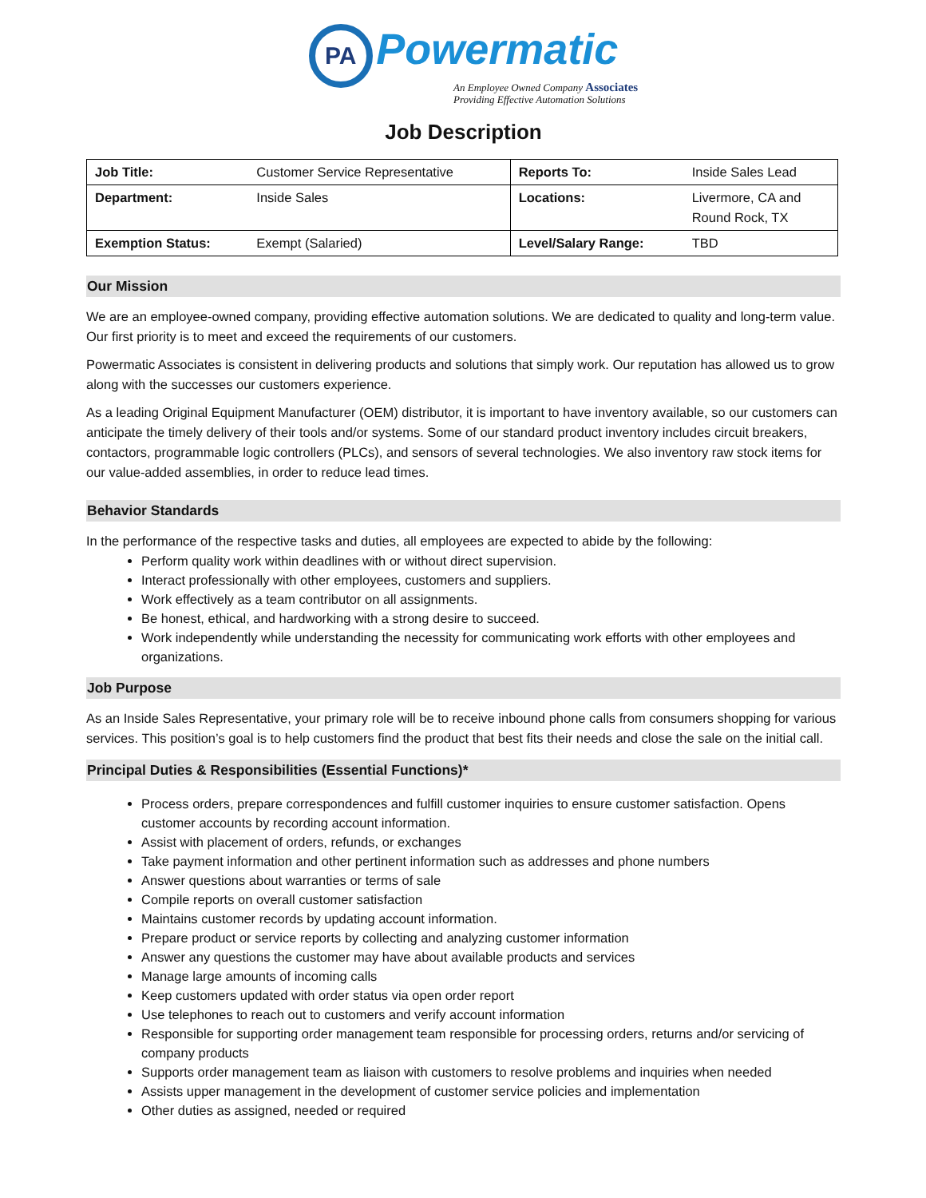PA Powermatic
An Employee Owned Company Associates
Providing Effective Automation Solutions
Job Description
| Job Title: | Customer Service Representative | Reports To: | Inside Sales Lead |
| Department: | Inside Sales | Locations: | Livermore, CA and Round Rock, TX |
| Exemption Status: | Exempt (Salaried) | Level/Salary Range: | TBD |
Our Mission
We are an employee-owned company, providing effective automation solutions. We are dedicated to quality and long-term value. Our first priority is to meet and exceed the requirements of our customers.
Powermatic Associates is consistent in delivering products and solutions that simply work. Our reputation has allowed us to grow along with the successes our customers experience.
As a leading Original Equipment Manufacturer (OEM) distributor, it is important to have inventory available, so our customers can anticipate the timely delivery of their tools and/or systems. Some of our standard product inventory includes circuit breakers, contactors, programmable logic controllers (PLCs), and sensors of several technologies. We also inventory raw stock items for our value-added assemblies, in order to reduce lead times.
Behavior Standards
In the performance of the respective tasks and duties, all employees are expected to abide by the following:
Perform quality work within deadlines with or without direct supervision.
Interact professionally with other employees, customers and suppliers.
Work effectively as a team contributor on all assignments.
Be honest, ethical, and hardworking with a strong desire to succeed.
Work independently while understanding the necessity for communicating work efforts with other employees and organizations.
Job Purpose
As an Inside Sales Representative, your primary role will be to receive inbound phone calls from consumers shopping for various services. This position’s goal is to help customers find the product that best fits their needs and close the sale on the initial call.
Principal Duties & Responsibilities (Essential Functions)*
Process orders, prepare correspondences and fulfill customer inquiries to ensure customer satisfaction. Opens customer accounts by recording account information.
Assist with placement of orders, refunds, or exchanges
Take payment information and other pertinent information such as addresses and phone numbers
Answer questions about warranties or terms of sale
Compile reports on overall customer satisfaction
Maintains customer records by updating account information.
Prepare product or service reports by collecting and analyzing customer information
Answer any questions the customer may have about available products and services
Manage large amounts of incoming calls
Keep customers updated with order status via open order report
Use telephones to reach out to customers and verify account information
Responsible for supporting order management team responsible for processing orders, returns and/or servicing of company products
Supports order management team as liaison with customers to resolve problems and inquiries when needed
Assists upper management in the development of customer service policies and implementation
Other duties as assigned, needed or required